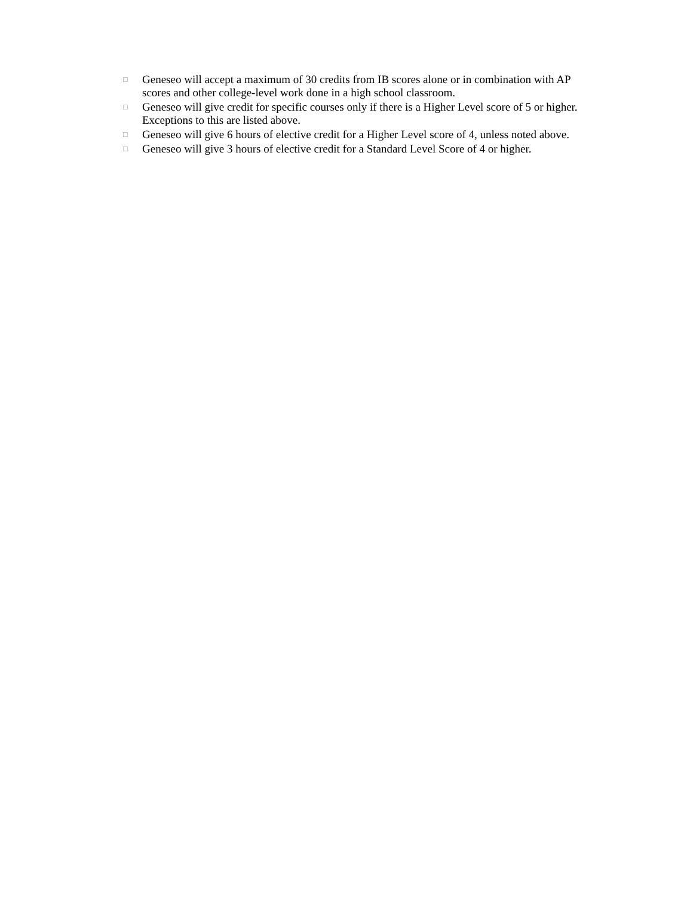□ Geneseo will accept a maximum of 30 credits from IB scores alone or in combination with AP scores and other college-level work done in a high school classroom.
□ Geneseo will give credit for specific courses only if there is a Higher Level score of 5 or higher. Exceptions to this are listed above.
□ Geneseo will give 6 hours of elective credit for a Higher Level score of 4, unless noted above.
□ Geneseo will give 3 hours of elective credit for a Standard Level Score of 4 or higher.